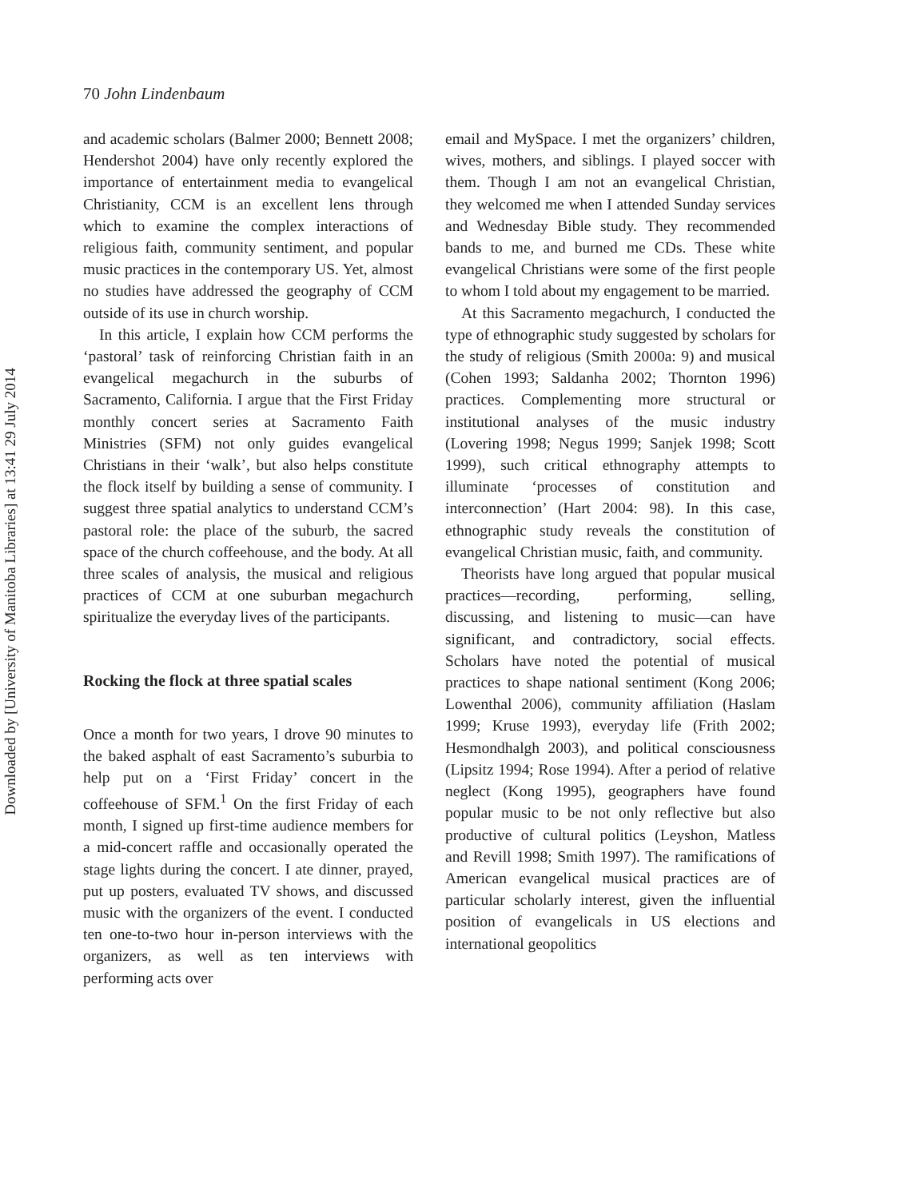Downloaded by [University of Manitoba Libraries] at 13:41 29 July 2014
70 John Lindenbaum
and academic scholars (Balmer 2000; Bennett 2008; Hendershot 2004) have only recently explored the importance of entertainment media to evangelical Christianity, CCM is an excellent lens through which to examine the complex interactions of religious faith, community sentiment, and popular music practices in the contemporary US. Yet, almost no studies have addressed the geography of CCM outside of its use in church worship.
In this article, I explain how CCM performs the ‘pastoral’ task of reinforcing Christian faith in an evangelical megachurch in the suburbs of Sacramento, California. I argue that the First Friday monthly concert series at Sacramento Faith Ministries (SFM) not only guides evangelical Christians in their ‘walk’, but also helps constitute the flock itself by building a sense of community. I suggest three spatial analytics to understand CCM’s pastoral role: the place of the suburb, the sacred space of the church coffeehouse, and the body. At all three scales of analysis, the musical and religious practices of CCM at one suburban megachurch spiritualize the everyday lives of the participants.
Rocking the flock at three spatial scales
Once a month for two years, I drove 90 minutes to the baked asphalt of east Sacramento’s suburbia to help put on a ‘First Friday’ concert in the coffeehouse of SFM.<sup>1</sup> On the first Friday of each month, I signed up first-time audience members for a mid-concert raffle and occasionally operated the stage lights during the concert. I ate dinner, prayed, put up posters, evaluated TV shows, and discussed music with the organizers of the event. I conducted ten one-to-two hour in-person interviews with the organizers, as well as ten interviews with performing acts over
email and MySpace. I met the organizers’ children, wives, mothers, and siblings. I played soccer with them. Though I am not an evangelical Christian, they welcomed me when I attended Sunday services and Wednesday Bible study. They recommended bands to me, and burned me CDs. These white evangelical Christians were some of the first people to whom I told about my engagement to be married.
At this Sacramento megachurch, I conducted the type of ethnographic study suggested by scholars for the study of religious (Smith 2000a: 9) and musical (Cohen 1993; Saldanha 2002; Thornton 1996) practices. Complementing more structural or institutional analyses of the music industry (Lovering 1998; Negus 1999; Sanjek 1998; Scott 1999), such critical ethnography attempts to illuminate ‘processes of constitution and interconnection’ (Hart 2004: 98). In this case, ethnographic study reveals the constitution of evangelical Christian music, faith, and community.
Theorists have long argued that popular musical practices—recording, performing, selling, discussing, and listening to music—can have significant, and contradictory, social effects. Scholars have noted the potential of musical practices to shape national sentiment (Kong 2006; Lowenthal 2006), community affiliation (Haslam 1999; Kruse 1993), everyday life (Frith 2002; Hesmondhalgh 2003), and political consciousness (Lipsitz 1994; Rose 1994). After a period of relative neglect (Kong 1995), geographers have found popular music to be not only reflective but also productive of cultural politics (Leyshon, Matless and Revill 1998; Smith 1997). The ramifications of American evangelical musical practices are of particular scholarly interest, given the influential position of evangelicals in US elections and international geopolitics